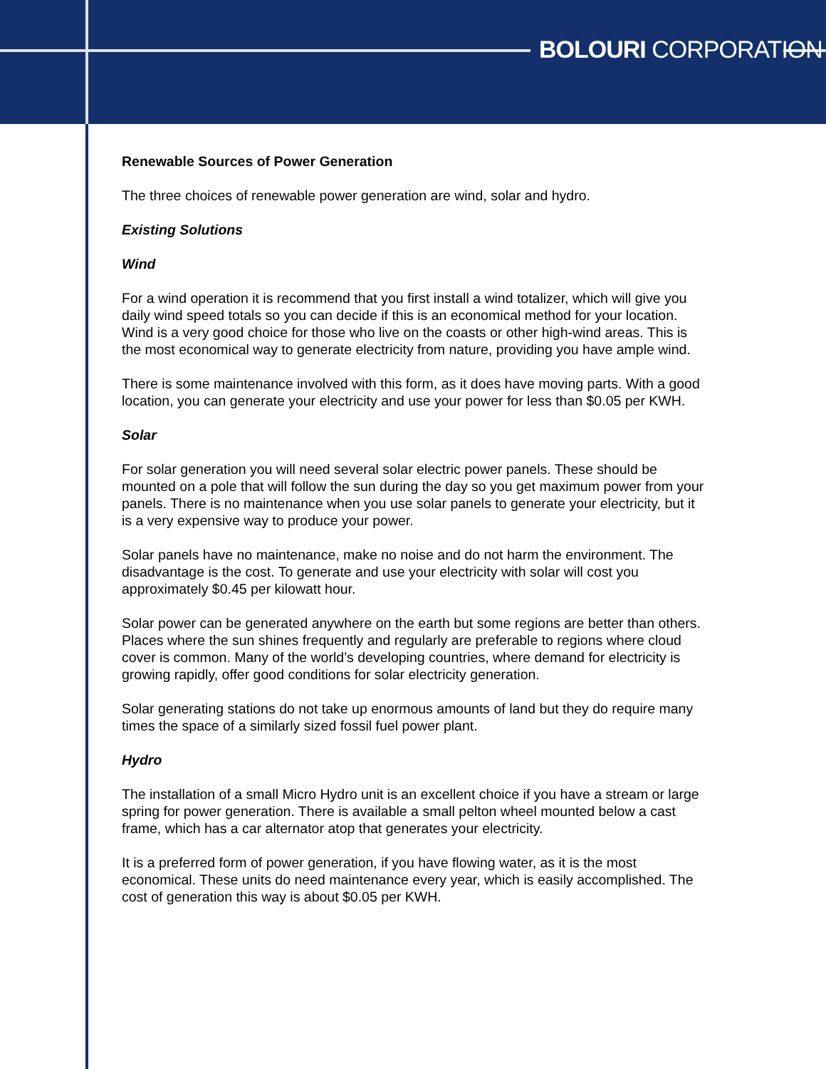BOLOURI CORPORATION
Renewable Sources of Power Generation
The three choices of renewable power generation are wind, solar and hydro.
Existing Solutions
Wind
For a wind operation it is recommend that you first install a wind totalizer, which will give you daily wind speed totals so you can decide if this is an economical method for your location. Wind is a very good choice for those who live on the coasts or other high-wind areas. This is the most economical way to generate electricity from nature, providing you have ample wind.
There is some maintenance involved with this form, as it does have moving parts. With a good location, you can generate your electricity and use your power for less than $0.05 per KWH.
Solar
For solar generation you will need several solar electric power panels. These should be mounted on a pole that will follow the sun during the day so you get maximum power from your panels. There is no maintenance when you use solar panels to generate your electricity, but it is a very expensive way to produce your power.
Solar panels have no maintenance, make no noise and do not harm the environment. The disadvantage is the cost. To generate and use your electricity with solar will cost you approximately $0.45 per kilowatt hour.
Solar power can be generated anywhere on the earth but some regions are better than others. Places where the sun shines frequently and regularly are preferable to regions where cloud cover is common. Many of the world’s developing countries, where demand for electricity is growing rapidly, offer good conditions for solar electricity generation.
Solar generating stations do not take up enormous amounts of land but they do require many times the space of a similarly sized fossil fuel power plant.
Hydro
The installation of a small Micro Hydro unit is an excellent choice if you have a stream or large spring for power generation. There is available a small pelton wheel mounted below a cast frame, which has a car alternator atop that generates your electricity.
It is a preferred form of power generation, if you have flowing water, as it is the most economical. These units do need maintenance every year, which is easily accomplished. The cost of generation this way is about $0.05 per KWH.